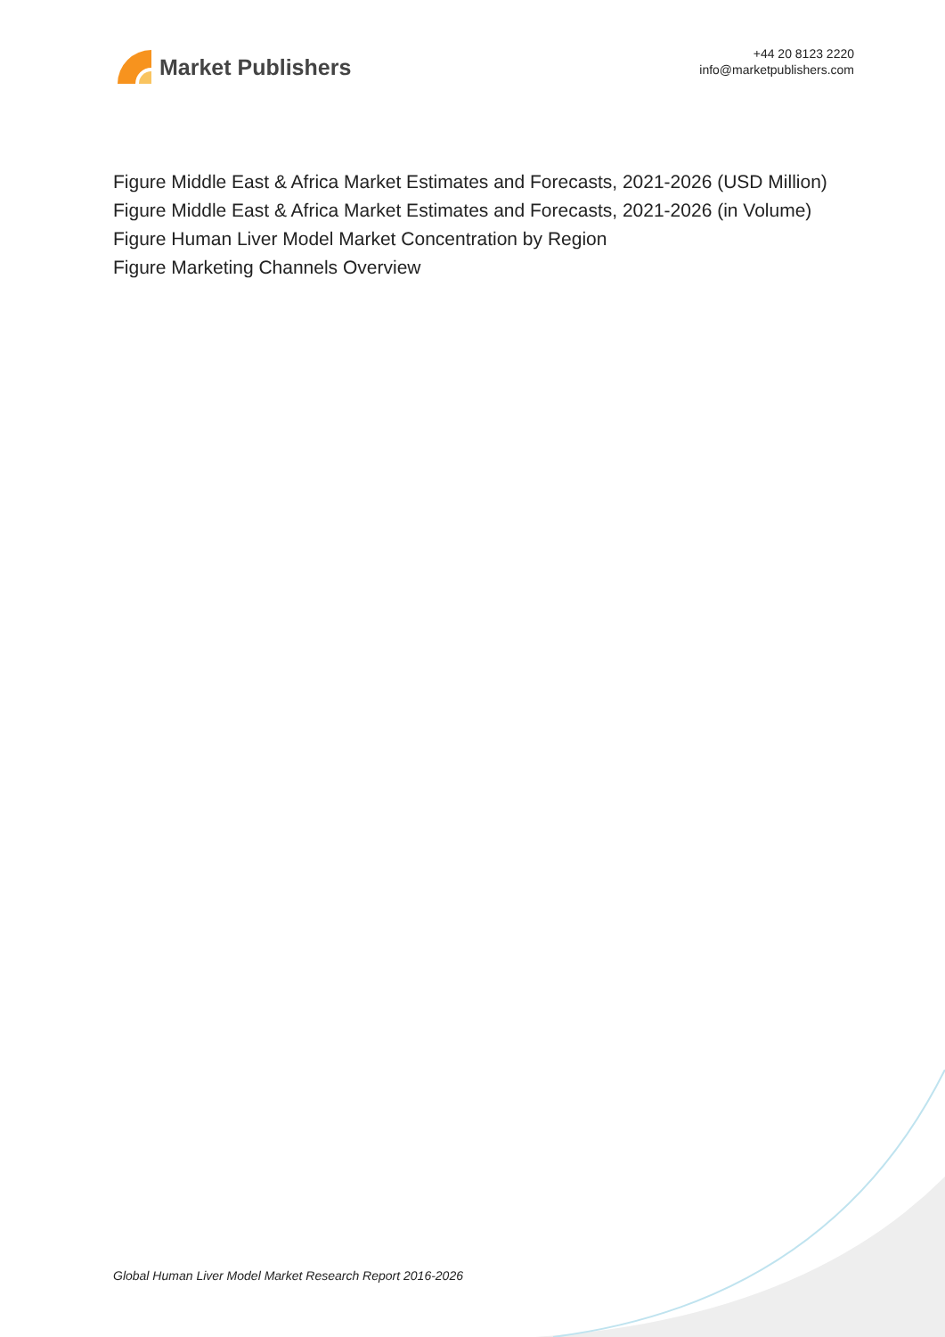Market Publishers
+44 20 8123 2220
info@marketpublishers.com
Figure Middle East & Africa Market Estimates and Forecasts, 2021-2026 (USD Million)
Figure Middle East & Africa Market Estimates and Forecasts, 2021-2026 (in Volume)
Figure Human Liver Model Market Concentration by Region
Figure Marketing Channels Overview
Global Human Liver Model Market Research Report 2016-2026